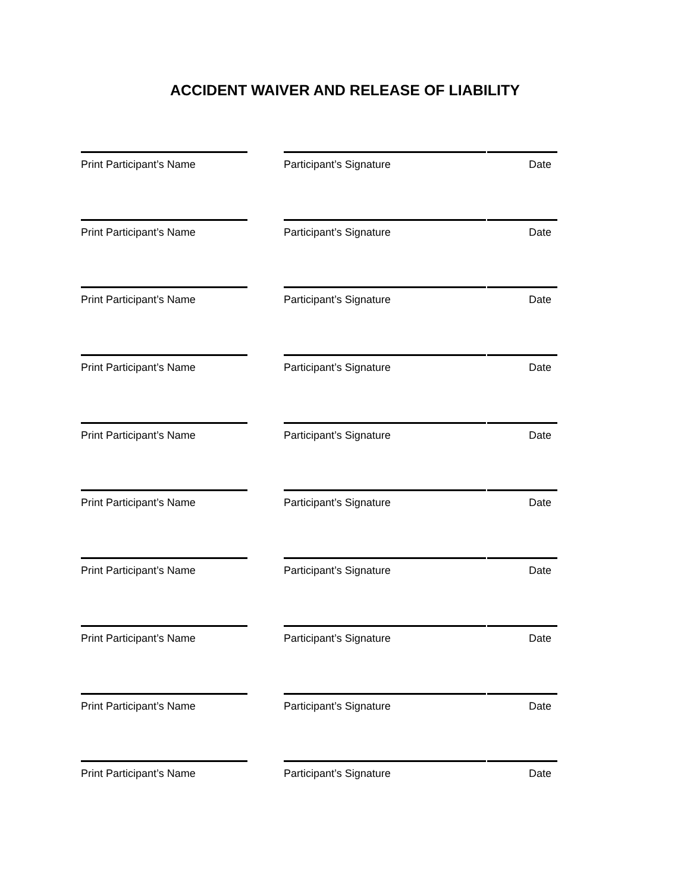ACCIDENT WAIVER AND RELEASE OF LIABILITY
Print Participant’s Name Participant’s Signature Date
Print Participant’s Name Participant’s Signature Date
Print Participant’s Name Participant’s Signature Date
Print Participant’s Name Participant’s Signature Date
Print Participant’s Name Participant’s Signature Date
Print Participant’s Name Participant’s Signature Date
Print Participant’s Name Participant’s Signature Date
Print Participant’s Name Participant’s Signature Date
Print Participant’s Name Participant’s Signature Date
Print Participant’s Name Participant’s Signature Date